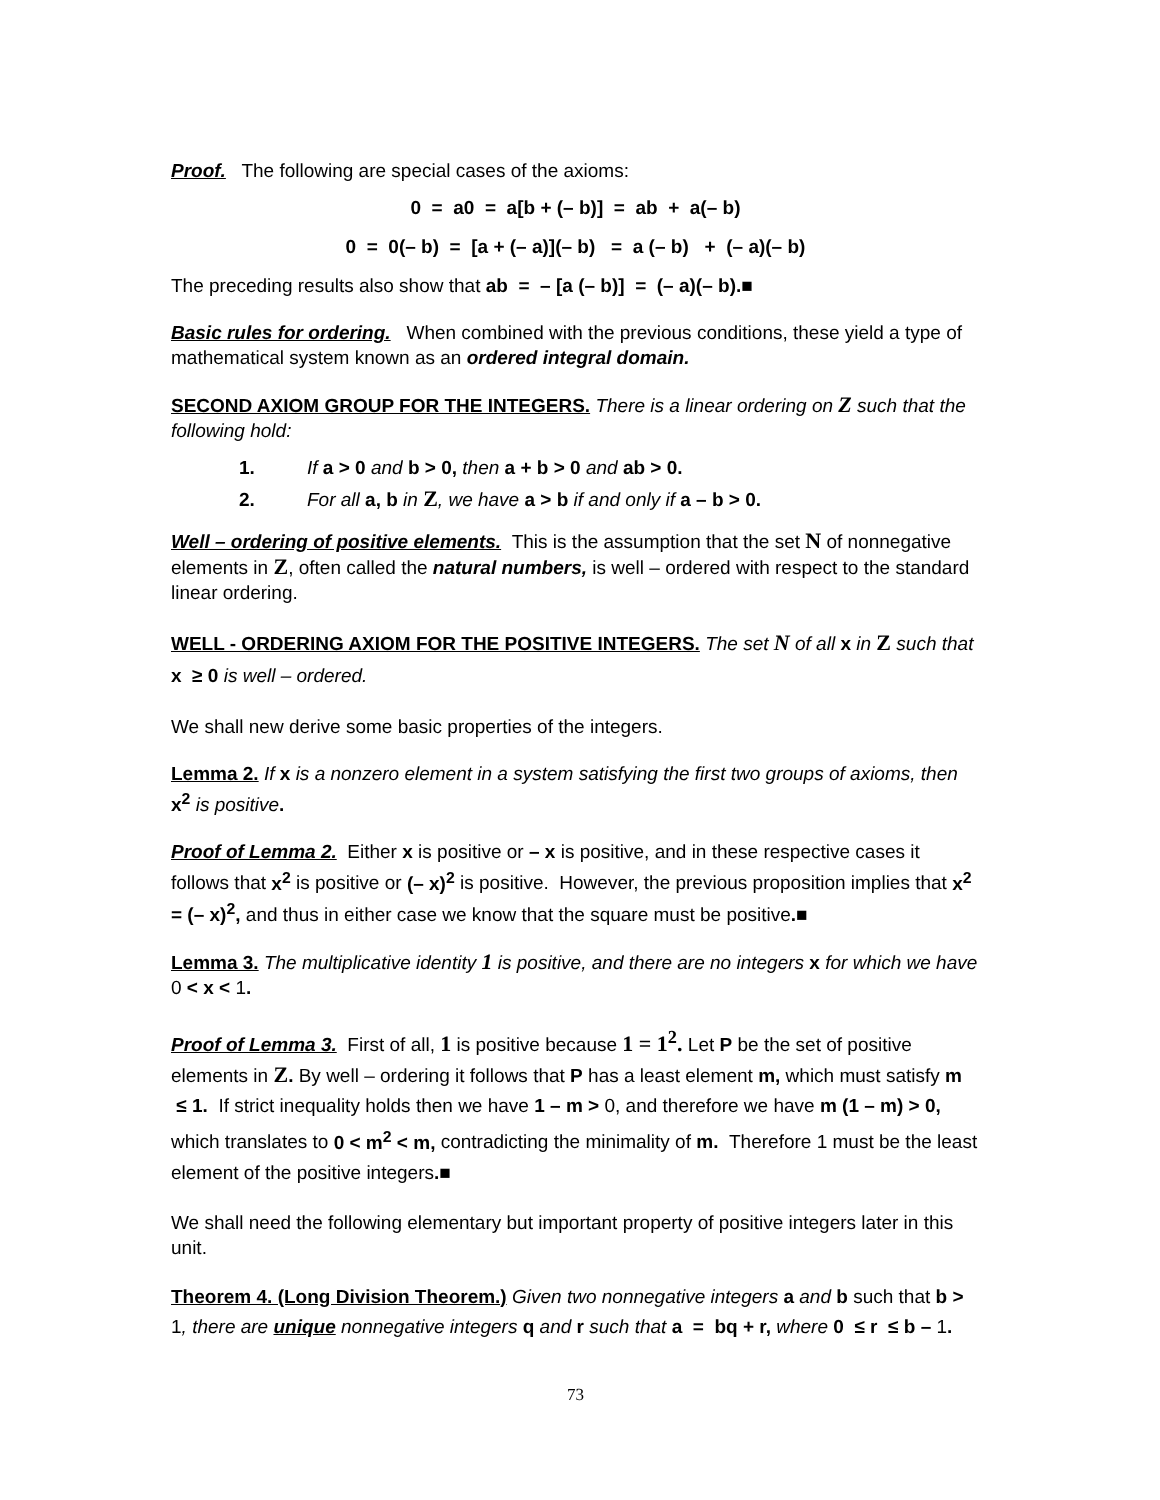Proof. The following are special cases of the axioms:
0 = a0 = a[b + (– b)] = ab + a(– b)
0 = 0(– b) = [a + (– a)](– b) = a (– b) + (– a)(– b)
The preceding results also show that ab = – [a (– b)] = (– a)(– b).■
Basic rules for ordering. When combined with the previous conditions, these yield a type of mathematical system known as an ordered integral domain.
SECOND AXIOM GROUP FOR THE INTEGERS. There is a linear ordering on Z such that the following hold:
1. If a > 0 and b > 0, then a + b > 0 and ab > 0.
2. For all a, b in Z, we have a > b if and only if a – b > 0.
Well – ordering of positive elements. This is the assumption that the set N of nonnegative elements in Z, often called the natural numbers, is well – ordered with respect to the standard linear ordering.
WELL - ORDERING AXIOM FOR THE POSITIVE INTEGERS. The set N of all x in Z such that x ≥ 0 is well – ordered.
We shall new derive some basic properties of the integers.
Lemma 2. If x is a nonzero element in a system satisfying the first two groups of axioms, then x<sup>2</sup> is positive.
Proof of Lemma 2. Either x is positive or – x is positive, and in these respective cases it follows that x<sup>2</sup> is positive or (– x)<sup>2</sup> is positive. However, the previous proposition implies that x<sup>2</sup> = (– x)<sup>2</sup>, and thus in either case we know that the square must be positive.■
Lemma 3. The multiplicative identity 1 is positive, and there are no integers x for which we have 0 < x < 1.
Proof of Lemma 3. First of all, 1 is positive because 1 = 1<sup>2</sup>. Let P be the set of positive elements in Z. By well – ordering it follows that P has a least element m, which must satisfy m ≤ 1. If strict inequality holds then we have 1 – m > 0, and therefore we have m (1 – m) > 0, which translates to 0 < m<sup>2</sup> < m, contradicting the minimality of m. Therefore 1 must be the least element of the positive integers.■
We shall need the following elementary but important property of positive integers later in this unit.
Theorem 4. (Long Division Theorem.) Given two nonnegative integers a and b such that b > 1, there are unique nonnegative integers q and r such that a = bq + r, where 0 ≤ r ≤ b – 1.
73